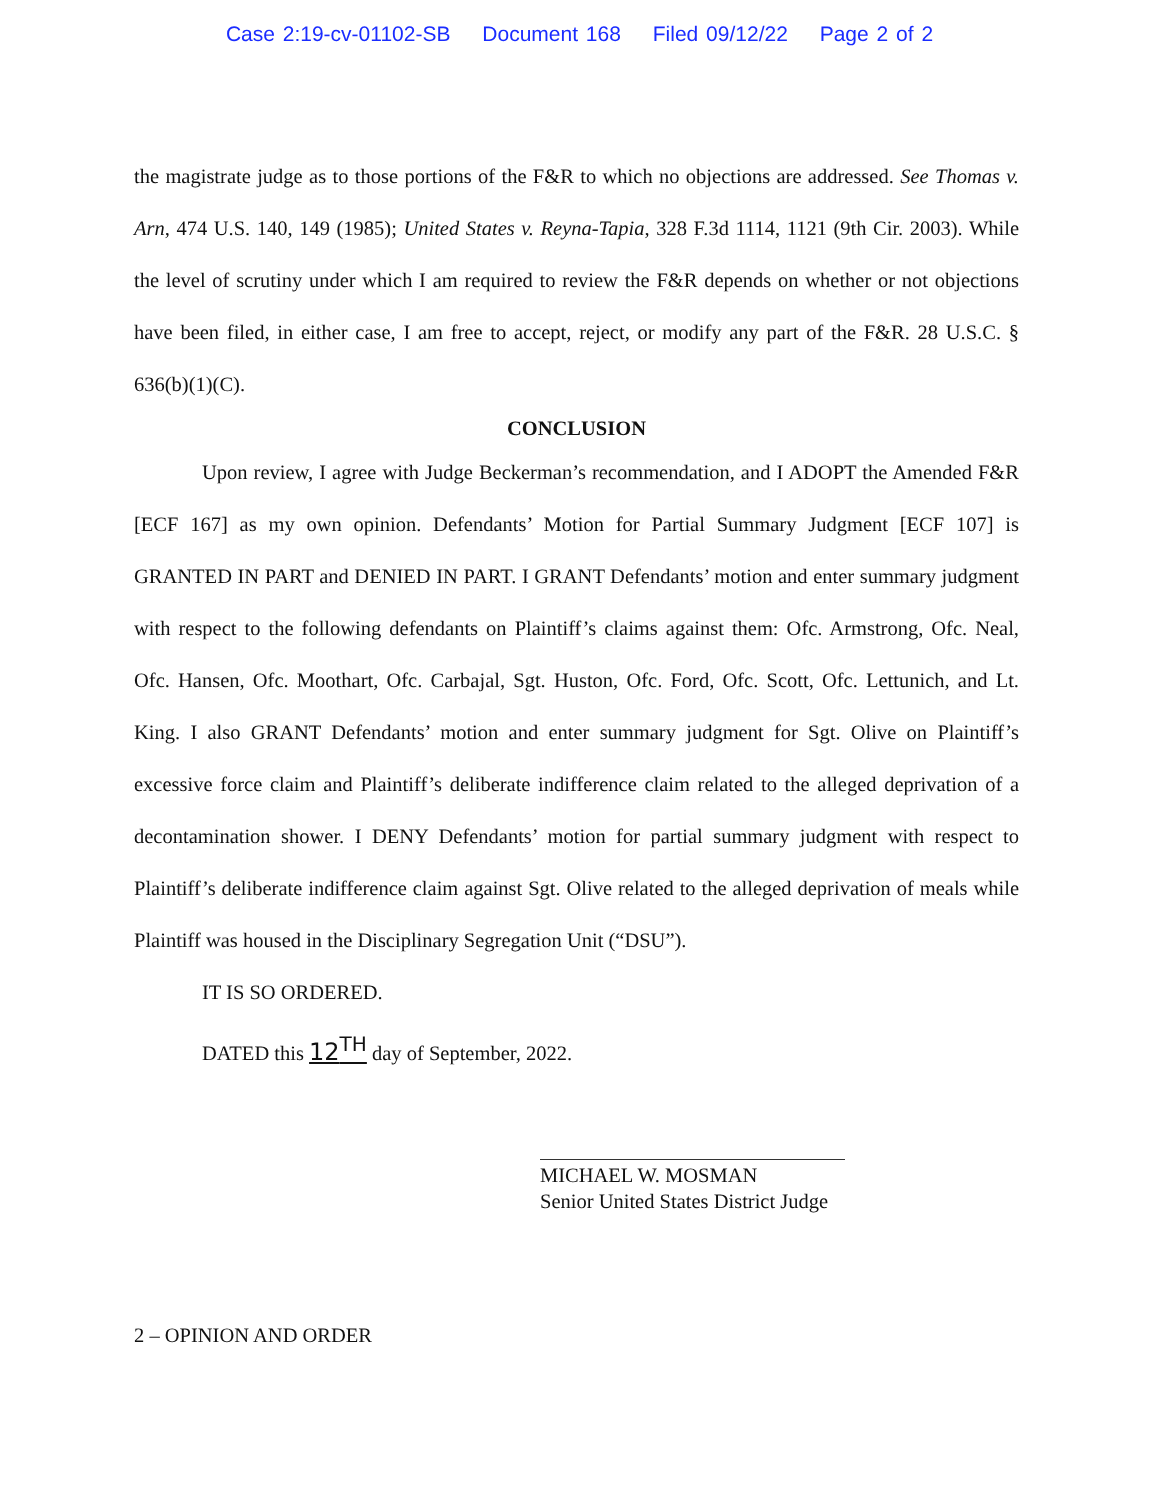Case 2:19-cv-01102-SB Document 168 Filed 09/12/22 Page 2 of 2
the magistrate judge as to those portions of the F&R to which no objections are addressed. See Thomas v. Arn, 474 U.S. 140, 149 (1985); United States v. Reyna-Tapia, 328 F.3d 1114, 1121 (9th Cir. 2003). While the level of scrutiny under which I am required to review the F&R depends on whether or not objections have been filed, in either case, I am free to accept, reject, or modify any part of the F&R. 28 U.S.C. § 636(b)(1)(C).
CONCLUSION
Upon review, I agree with Judge Beckerman’s recommendation, and I ADOPT the Amended F&R [ECF 167] as my own opinion. Defendants’ Motion for Partial Summary Judgment [ECF 107] is GRANTED IN PART and DENIED IN PART. I GRANT Defendants’ motion and enter summary judgment with respect to the following defendants on Plaintiff’s claims against them: Ofc. Armstrong, Ofc. Neal, Ofc. Hansen, Ofc. Moothart, Ofc. Carbajal, Sgt. Huston, Ofc. Ford, Ofc. Scott, Ofc. Lettunich, and Lt. King. I also GRANT Defendants’ motion and enter summary judgment for Sgt. Olive on Plaintiff’s excessive force claim and Plaintiff’s deliberate indifference claim related to the alleged deprivation of a decontamination shower. I DENY Defendants’ motion for partial summary judgment with respect to Plaintiff’s deliberate indifference claim against Sgt. Olive related to the alleged deprivation of meals while Plaintiff was housed in the Disciplinary Segregation Unit (“DSU”).
IT IS SO ORDERED.
DATED this 12<sup>TH</sup> day of September, 2022.
MICHAEL W. MOSMAN
Senior United States District Judge
2 – OPINION AND ORDER